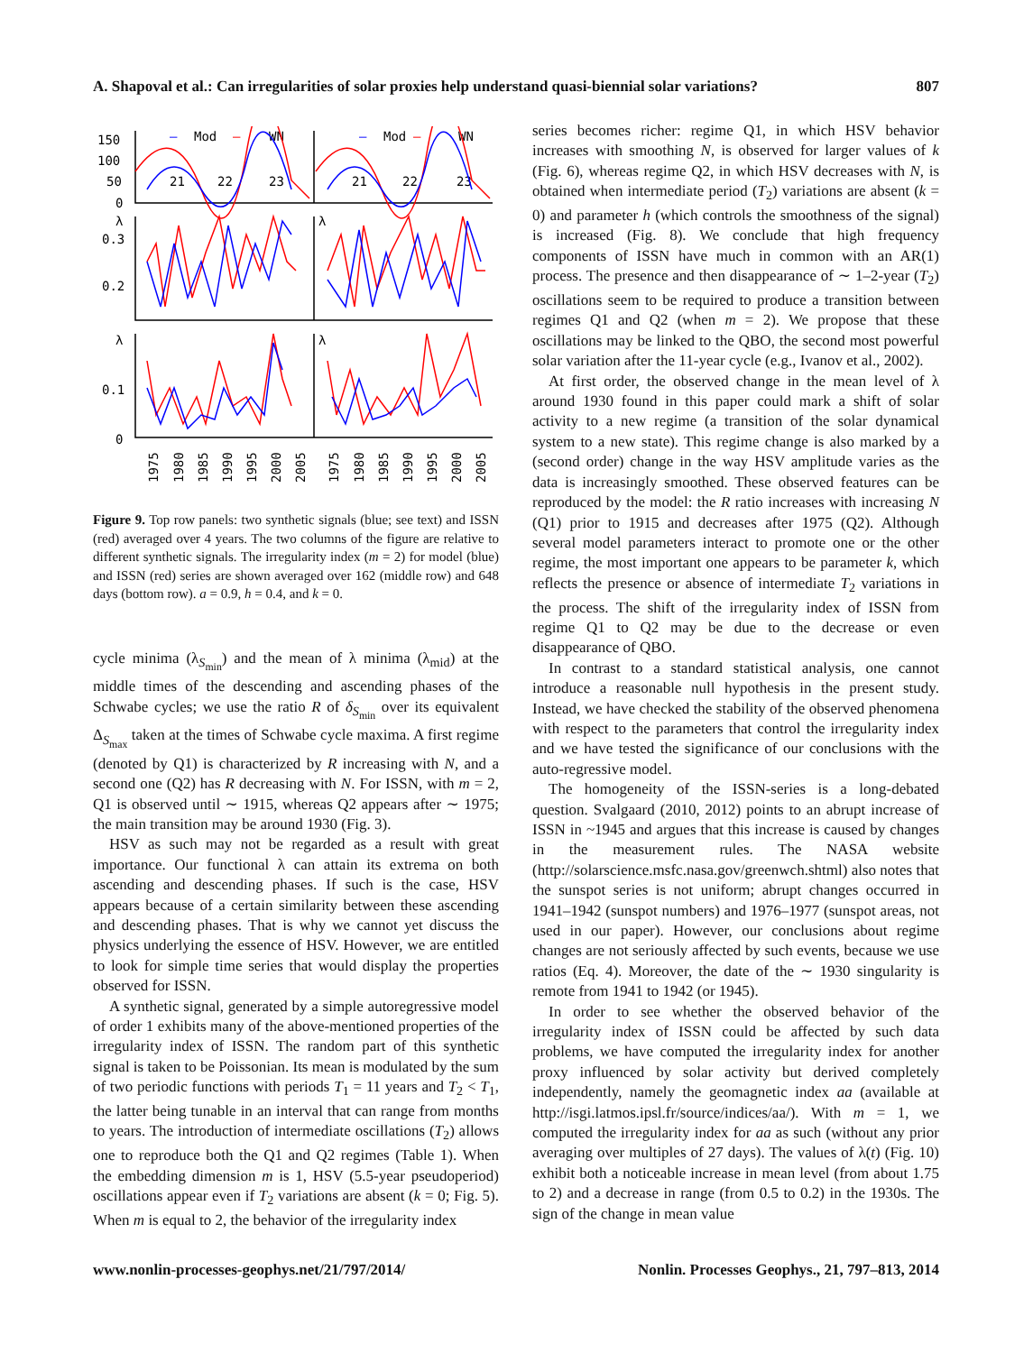A. Shapoval et al.: Can irregularities of solar proxies help understand quasi-biennial solar variations? 807
150
100
50
0
λ
0.3
0.2
λ
0.1
0
λ
λ
—
Mod
—
WN
—
Mod
—
WN
21
22
23
21
22
23
1975
1980
1985
1990
1995
2000
2005
1975
1980
1985
1990
1995
2000
2005
Figure 9. Top row panels: two synthetic signals (blue; see text) and ISSN (red) averaged over 4 years. The two columns of the figure are relative to different synthetic signals. The irregularity index (m = 2) for model (blue) and ISSN (red) series are shown averaged over 162 (middle row) and 648 days (bottom row). a = 0.9, h = 0.4, and k = 0.
cycle minima (λ<sub>S<sub>min</sub></sub>) and the mean of λ minima (λ<sub>mid</sub>) at the middle times of the descending and ascending phases of the Schwabe cycles; we use the ratio R of δ<sub>S<sub>min</sub></sub> over its equivalent Δ<sub>S<sub>max</sub></sub> taken at the times of Schwabe cycle maxima. A first regime (denoted by Q1) is characterized by R increasing with N, and a second one (Q2) has R decreasing with N. For ISSN, with m = 2, Q1 is observed until ∼ 1915, whereas Q2 appears after ∼ 1975; the main transition may be around 1930 (Fig. 3).
HSV as such may not be regarded as a result with great importance. Our functional λ can attain its extrema on both ascending and descending phases. If such is the case, HSV appears because of a certain similarity between these ascending and descending phases. That is why we cannot yet discuss the physics underlying the essence of HSV. However, we are entitled to look for simple time series that would display the properties observed for ISSN.
A synthetic signal, generated by a simple autoregressive model of order 1 exhibits many of the above-mentioned properties of the irregularity index of ISSN. The random part of this synthetic signal is taken to be Poissonian. Its mean is modulated by the sum of two periodic functions with periods T<sub>1</sub> = 11 years and T<sub>2</sub> < T<sub>1</sub>, the latter being tunable in an interval that can range from months to years. The introduction of intermediate oscillations (T<sub>2</sub>) allows one to reproduce both the Q1 and Q2 regimes (Table 1). When the embedding dimension m is 1, HSV (5.5-year pseudoperiod) oscillations appear even if T<sub>2</sub> variations are absent (k = 0; Fig. 5). When m is equal to 2, the behavior of the irregularity index
series becomes richer: regime Q1, in which HSV behavior increases with smoothing N, is observed for larger values of k (Fig. 6), whereas regime Q2, in which HSV decreases with N, is obtained when intermediate period (T<sub>2</sub>) variations are absent (k = 0) and parameter h (which controls the smoothness of the signal) is increased (Fig. 8). We conclude that high frequency components of ISSN have much in common with an AR(1) process. The presence and then disappearance of ∼ 1–2-year (T<sub>2</sub>) oscillations seem to be required to produce a transition between regimes Q1 and Q2 (when m = 2). We propose that these oscillations may be linked to the QBO, the second most powerful solar variation after the 11-year cycle (e.g., Ivanov et al., 2002).
At first order, the observed change in the mean level of λ around 1930 found in this paper could mark a shift of solar activity to a new regime (a transition of the solar dynamical system to a new state). This regime change is also marked by a (second order) change in the way HSV amplitude varies as the data is increasingly smoothed. These observed features can be reproduced by the model: the R ratio increases with increasing N (Q1) prior to 1915 and decreases after 1975 (Q2). Although several model parameters interact to promote one or the other regime, the most important one appears to be parameter k, which reflects the presence or absence of intermediate T<sub>2</sub> variations in the process. The shift of the irregularity index of ISSN from regime Q1 to Q2 may be due to the decrease or even disappearance of QBO.
In contrast to a standard statistical analysis, one cannot introduce a reasonable null hypothesis in the present study. Instead, we have checked the stability of the observed phenomena with respect to the parameters that control the irregularity index and we have tested the significance of our conclusions with the auto-regressive model.
The homogeneity of the ISSN-series is a long-debated question. Svalgaard (2010, 2012) points to an abrupt increase of ISSN in ~1945 and argues that this increase is caused by changes in the measurement rules. The NASA website (http://solarscience.msfc.nasa.gov/greenwch.shtml) also notes that the sunspot series is not uniform; abrupt changes occurred in 1941–1942 (sunspot numbers) and 1976–1977 (sunspot areas, not used in our paper). However, our conclusions about regime changes are not seriously affected by such events, because we use ratios (Eq. 4). Moreover, the date of the ∼ 1930 singularity is remote from 1941 to 1942 (or 1945).
In order to see whether the observed behavior of the irregularity index of ISSN could be affected by such data problems, we have computed the irregularity index for another proxy influenced by solar activity but derived completely independently, namely the geomagnetic index aa (available at http://isgi.latmos.ipsl.fr/source/indices/aa/). With m = 1, we computed the irregularity index for aa as such (without any prior averaging over multiples of 27 days). The values of λ(t) (Fig. 10) exhibit both a noticeable increase in mean level (from about 1.75 to 2) and a decrease in range (from 0.5 to 0.2) in the 1930s. The sign of the change in mean value
www.nonlin-processes-geophys.net/21/797/2014/ Nonlin. Processes Geophys., 21, 797–813, 2014